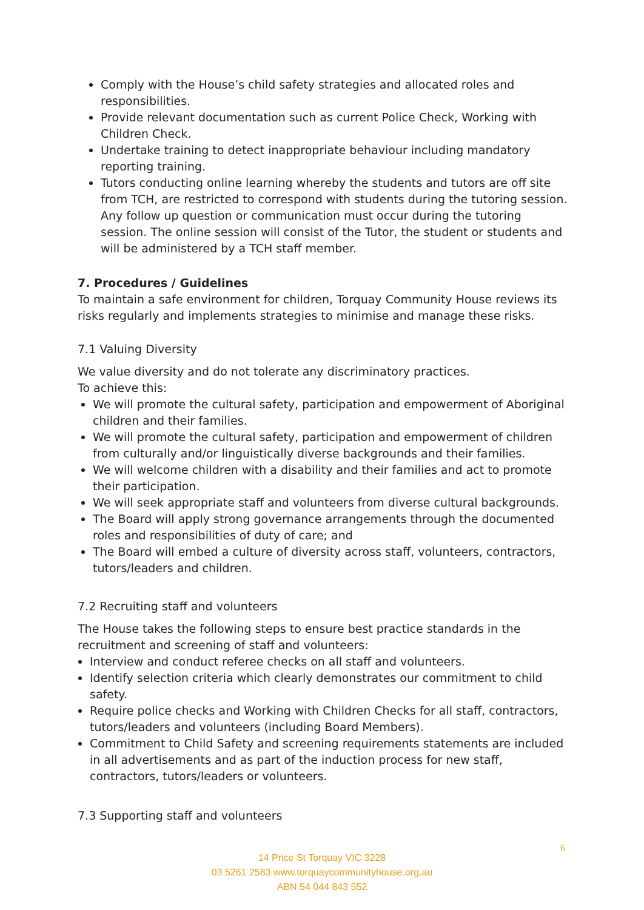Comply with the House’s child safety strategies and allocated roles and responsibilities.
Provide relevant documentation such as current Police Check, Working with Children Check.
Undertake training to detect inappropriate behaviour including mandatory reporting training.
Tutors conducting online learning whereby the students and tutors are off site from TCH, are restricted to correspond with students during the tutoring session. Any follow up question or communication must occur during the tutoring session. The online session will consist of the Tutor, the student or students and will be administered by a TCH staff member.
7. Procedures / Guidelines
To maintain a safe environment for children, Torquay Community House reviews its risks regularly and implements strategies to minimise and manage these risks.
7.1 Valuing Diversity
We value diversity and do not tolerate any discriminatory practices.
To achieve this:
We will promote the cultural safety, participation and empowerment of Aboriginal children and their families.
We will promote the cultural safety, participation and empowerment of children from culturally and/or linguistically diverse backgrounds and their families.
We will welcome children with a disability and their families and act to promote their participation.
We will seek appropriate staff and volunteers from diverse cultural backgrounds.
The Board will apply strong governance arrangements through the documented roles and responsibilities of duty of care; and
The Board will embed a culture of diversity across staff, volunteers, contractors, tutors/leaders and children.
7.2 Recruiting staff and volunteers
The House takes the following steps to ensure best practice standards in the recruitment and screening of staff and volunteers:
Interview and conduct referee checks on all staff and volunteers.
Identify selection criteria which clearly demonstrates our commitment to child safety.
Require police checks and Working with Children Checks for all staff, contractors, tutors/leaders and volunteers (including Board Members).
Commitment to Child Safety and screening requirements statements are included in all advertisements and as part of the induction process for new staff, contractors, tutors/leaders or volunteers.
7.3 Supporting staff and volunteers
6
14 Price St Torquay VIC 3228
03 5261 2583 www.torquaycommunityhouse.org.au
ABN 54 044 843 552